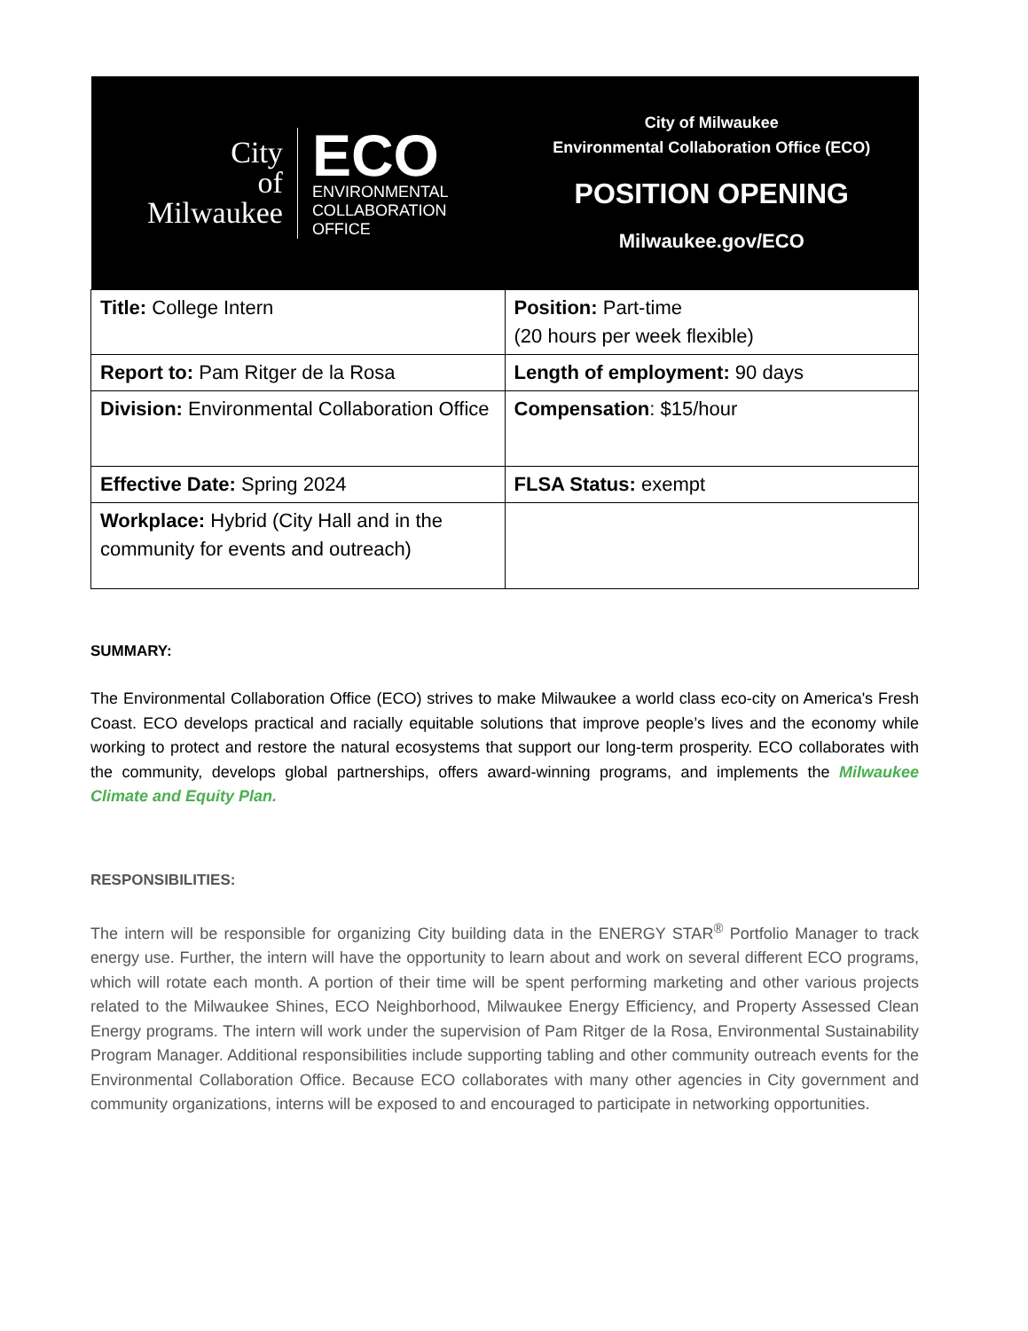| City of Milwaukee ECO ENVIRONMENTAL COLLABORATION OFFICE | City of Milwaukee Environmental Collaboration Office (ECO) POSITION OPENING Milwaukee.gov/ECO |
| Title: College Intern | Position: Part-time (20 hours per week flexible) |
| Report to: Pam Ritger de la Rosa | Length of employment: 90 days |
| Division: Environmental Collaboration Office | Compensation : $15/hour |
| Effective Date: Spring 2024 | FLSA Status: exempt |
| Workplace: Hybrid (City Hall and in the community for events and outreach) | |
SUMMARY:
The Environmental Collaboration Office (ECO) strives to make Milwaukee a world class eco-city on America's Fresh Coast. ECO develops practical and racially equitable solutions that improve people’s lives and the economy while working to protect and restore the natural ecosystems that support our long-term prosperity. ECO collaborates with the community, develops global partnerships, offers award-winning programs, and implements the Milwaukee Climate and Equity Plan.
RESPONSIBILITIES:
The intern will be responsible for organizing City building data in the ENERGY STAR<sup>®</sup> Portfolio Manager to track energy use. Further, the intern will have the opportunity to learn about and work on several different ECO programs, which will rotate each month. A portion of their time will be spent performing marketing and other various projects related to the Milwaukee Shines, ECO Neighborhood, Milwaukee Energy Efficiency, and Property Assessed Clean Energy programs. The intern will work under the supervision of Pam Ritger de la Rosa, Environmental Sustainability Program Manager. Additional responsibilities include supporting tabling and other community outreach events for the Environmental Collaboration Office. Because ECO collaborates with many other agencies in City government and community organizations, interns will be exposed to and encouraged to participate in networking opportunities.